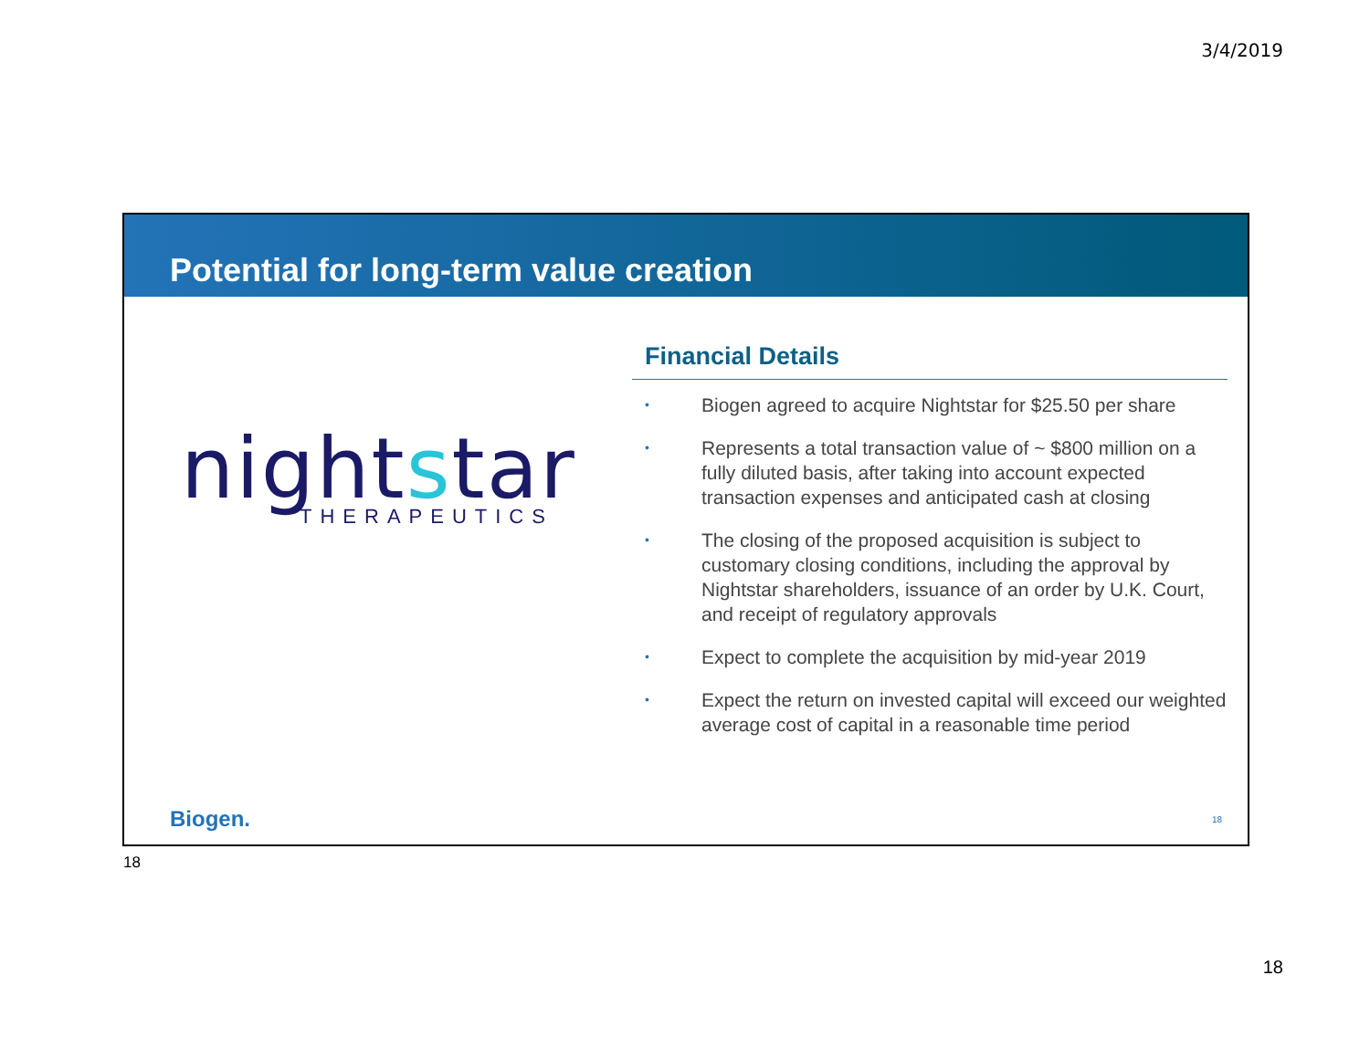3/4/2019
Potential for long-term value creation
nightstar THERAPEUTICS
Financial Details
• Biogen agreed to acquire Nightstar for $25.50 per share
• Represents a total transaction value of ~ $800 million on a fully diluted basis, after taking into account expected transaction expenses and anticipated cash at closing
• The closing of the proposed acquisition is subject to customary closing conditions, including the approval by Nightstar shareholders, issuance of an order by U.K. Court, and receipt of regulatory approvals
• Expect to complete the acquisition by mid-year 2019
• Expect the return on invested capital will exceed our weighted average cost of capital in a reasonable time period
Biogen. 18
18
18